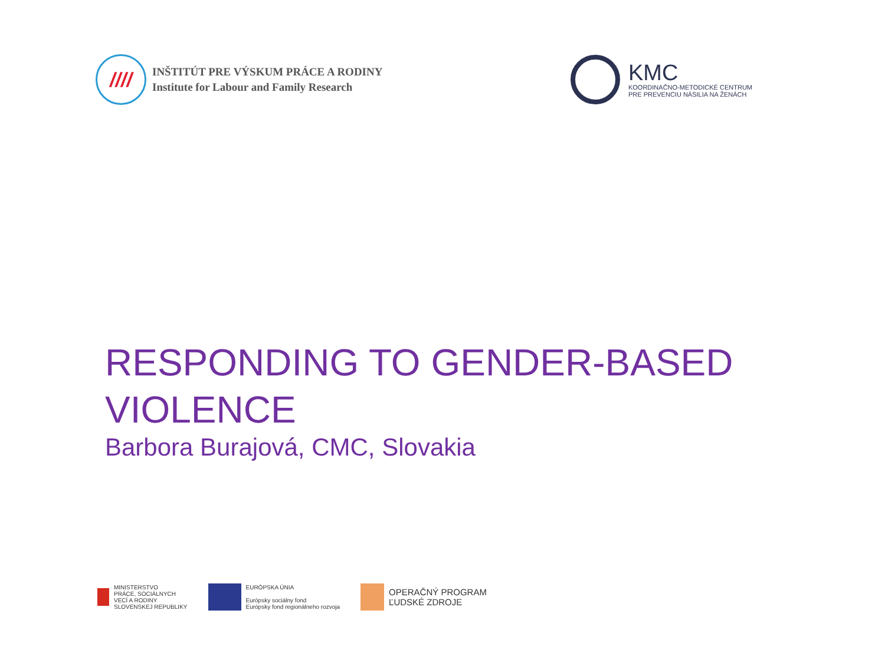////
INŠTITÚT PRE VÝSKUM PRÁCE A RODINY
Institute for Labour and Family Research
KMC
KOORDINAČNO-METODICKÉ CENTRUM
PRE PREVENCIU NÁSILIA NA ŽENÁCH
RESPONDING TO GENDER-BASED VIOLENCE
Barbora Burajová, CMC, Slovakia
MINISTERSTVO
PRÁCE, SOCIÁLNYCH
VECÍ A RODINY
SLOVENSKEJ REPUBLIKY
EURÓPSKA ÚNIA
Európsky sociálny fond
Európsky fond regionálneho rozvoja
OPERAČNÝ PROGRAM
ĽUDSKÉ ZDROJE